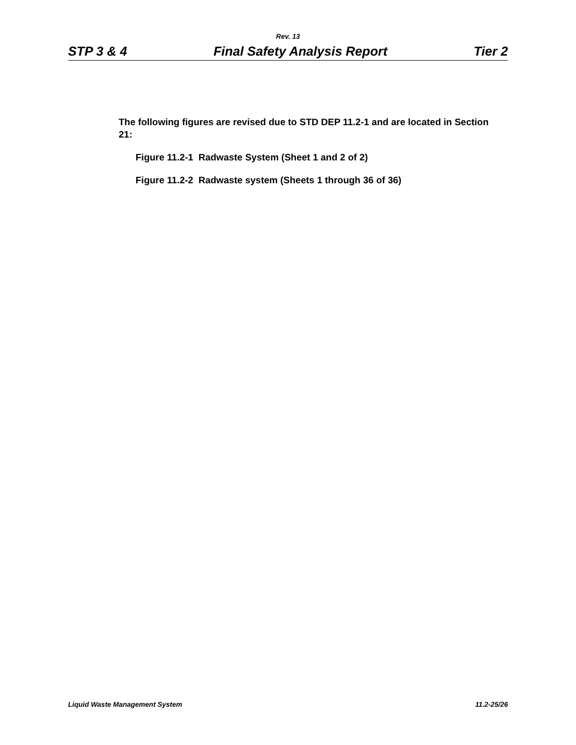Rev. 13
STP 3 & 4 Final Safety Analysis Report Tier 2
The following figures are revised due to STD DEP 11.2-1 and are located in Section 21:
Figure 11.2-1 Radwaste System (Sheet 1 and 2 of 2)
Figure 11.2-2 Radwaste system (Sheets 1 through 36 of 36)
Liquid Waste Management System 11.2-25/26